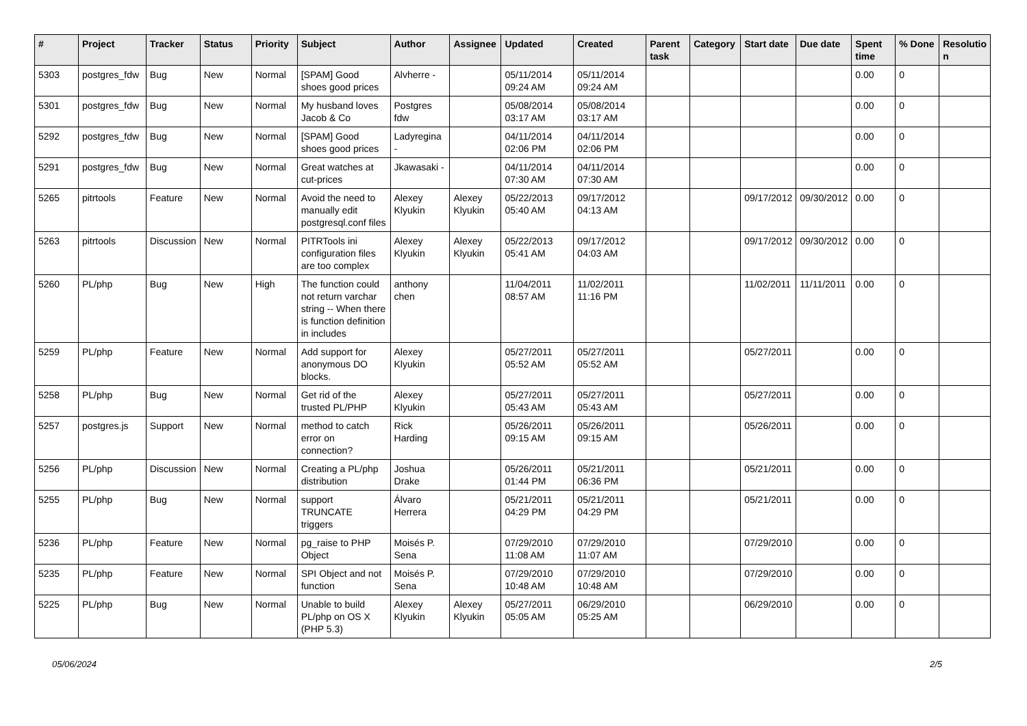| # | Project | Tracker | Status | Priority | Subject | Author | Assignee | Updated | Created | Parent task | Category | Start date | Due date | Spent time | % Done | Resolutio n |
| --- | --- | --- | --- | --- | --- | --- | --- | --- | --- | --- | --- | --- | --- | --- | --- | --- |
| 5303 | postgres_fdw | Bug | New | Normal | [SPAM] Good shoes good prices | Alvherre - | | 05/11/2014 09:24 AM | 05/11/2014 09:24 AM | | | | | 0.00 | 0 | |
| 5301 | postgres_fdw | Bug | New | Normal | My husband loves Jacob & Co | Postgres fdw | | 05/08/2014 03:17 AM | 05/08/2014 03:17 AM | | | | | 0.00 | 0 | |
| 5292 | postgres_fdw | Bug | New | Normal | [SPAM] Good shoes good prices | Ladyregina - | | 04/11/2014 02:06 PM | 04/11/2014 02:06 PM | | | | | 0.00 | 0 | |
| 5291 | postgres_fdw | Bug | New | Normal | Great watches at cut-prices | Jkawasaki - | | 04/11/2014 07:30 AM | 04/11/2014 07:30 AM | | | | | 0.00 | 0 | |
| 5265 | pitrtools | Feature | New | Normal | Avoid the need to manually edit postgresql.conf files | Alexey Klyukin | Alexey Klyukin | 05/22/2013 05:40 AM | 09/17/2012 04:13 AM | | | 09/17/2012 | 09/30/2012 | 0.00 | 0 | |
| 5263 | pitrtools | Discussion | New | Normal | PITRTools ini configuration files are too complex | Alexey Klyukin | Alexey Klyukin | 05/22/2013 05:41 AM | 09/17/2012 04:03 AM | | | 09/17/2012 | 09/30/2012 | 0.00 | 0 | |
| 5260 | PL/php | Bug | New | High | The function could not return varchar string -- When there is function definition in includes | anthony chen | | 11/04/2011 08:57 AM | 11/02/2011 11:16 PM | | | 11/02/2011 | 11/11/2011 | 0.00 | 0 | |
| 5259 | PL/php | Feature | New | Normal | Add support for anonymous DO blocks. | Alexey Klyukin | | 05/27/2011 05:52 AM | 05/27/2011 05:52 AM | | | 05/27/2011 | | 0.00 | 0 | |
| 5258 | PL/php | Bug | New | Normal | Get rid of the trusted PL/PHP | Alexey Klyukin | | 05/27/2011 05:43 AM | 05/27/2011 05:43 AM | | | 05/27/2011 | | 0.00 | 0 | |
| 5257 | postgres.js | Support | New | Normal | method to catch error on connection? | Rick Harding | | 05/26/2011 09:15 AM | 05/26/2011 09:15 AM | | | 05/26/2011 | | 0.00 | 0 | |
| 5256 | PL/php | Discussion | New | Normal | Creating a PL/php distribution | Joshua Drake | | 05/26/2011 01:44 PM | 05/21/2011 06:36 PM | | | 05/21/2011 | | 0.00 | 0 | |
| 5255 | PL/php | Bug | New | Normal | support TRUNCATE triggers | Álvaro Herrera | | 05/21/2011 04:29 PM | 05/21/2011 04:29 PM | | | 05/21/2011 | | 0.00 | 0 | |
| 5236 | PL/php | Feature | New | Normal | pg_raise to PHP Object | Moisés P. Sena | | 07/29/2010 11:08 AM | 07/29/2010 11:07 AM | | | 07/29/2010 | | 0.00 | 0 | |
| 5235 | PL/php | Feature | New | Normal | SPI Object and not function | Moisés P. Sena | | 07/29/2010 10:48 AM | 07/29/2010 10:48 AM | | | 07/29/2010 | | 0.00 | 0 | |
| 5225 | PL/php | Bug | New | Normal | Unable to build PL/php on OS X (PHP 5.3) | Alexey Klyukin | Alexey Klyukin | 05/27/2011 05:05 AM | 06/29/2010 05:25 AM | | | 06/29/2010 | | 0.00 | 0 | |
05/06/2024 2/5